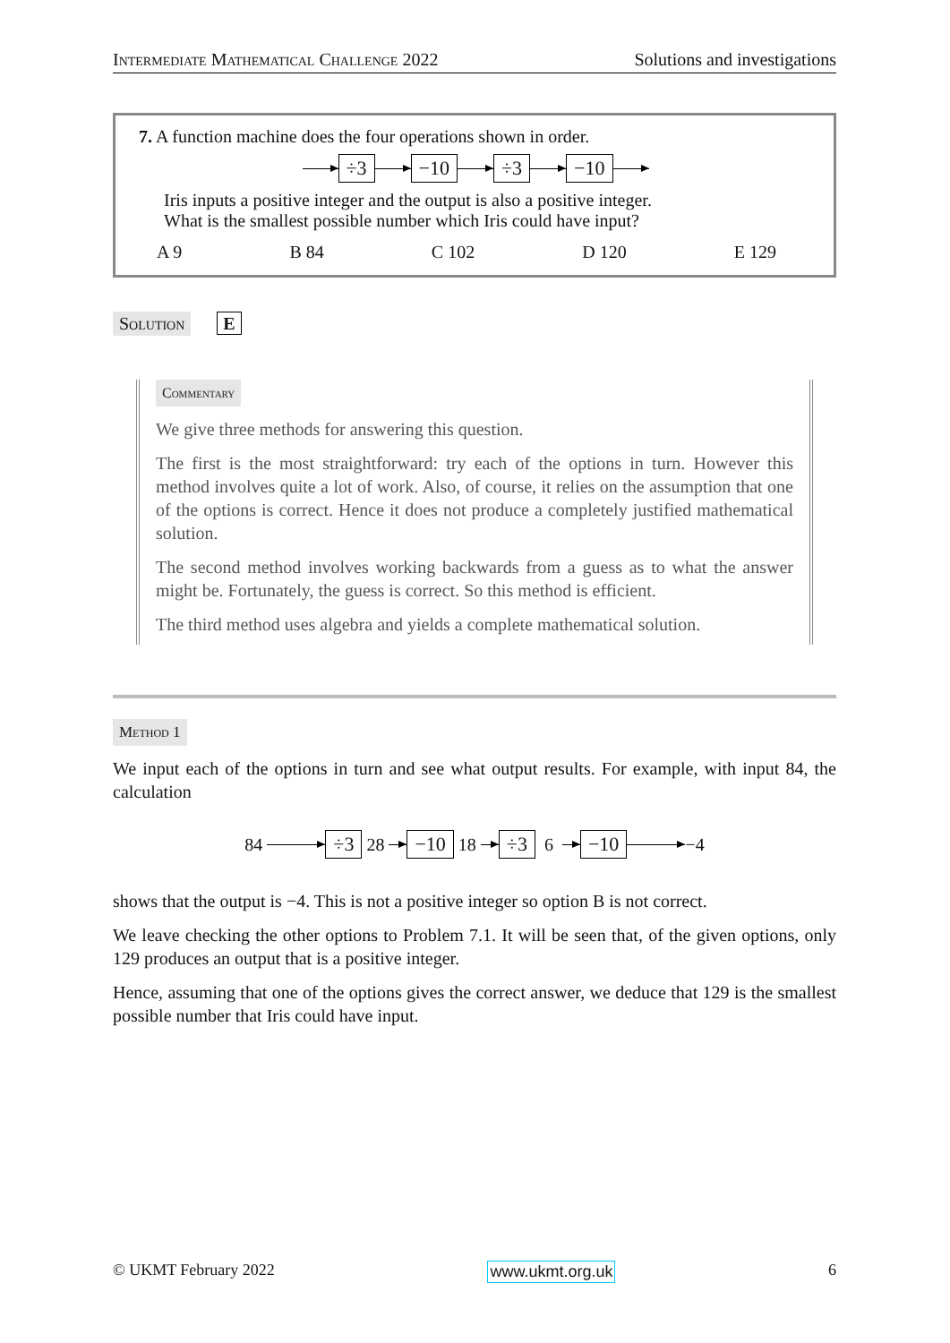Intermediate Mathematical Challenge 2022 Solutions and investigations
7. A function machine does the four operations shown in order.
÷3 −10 ÷3 −10
Iris inputs a positive integer and the output is also a positive integer.
What is the smallest possible number which Iris could have input?
A 9 B 84 C 102 D 120 E 129
Solution E
Commentary
We give three methods for answering this question.
The first is the most straightforward: try each of the options in turn. However this method involves quite a lot of work. Also, of course, it relies on the assumption that one of the options is correct. Hence it does not produce a completely justified mathematical solution.
The second method involves working backwards from a guess as to what the answer might be. Fortunately, the guess is correct. So this method is efficient.
The third method uses algebra and yields a complete mathematical solution.
Method 1
We input each of the options in turn and see what output results. For example, with input 84, the calculation
84 ÷3 28 −10 18 ÷3 6 −10 −4
shows that the output is −4. This is not a positive integer so option B is not correct.
We leave checking the other options to Problem 7.1. It will be seen that, of the given options, only 129 produces an output that is a positive integer.
Hence, assuming that one of the options gives the correct answer, we deduce that 129 is the smallest possible number that Iris could have input.
© UKMT February 2022 www.ukmt.org.uk 6